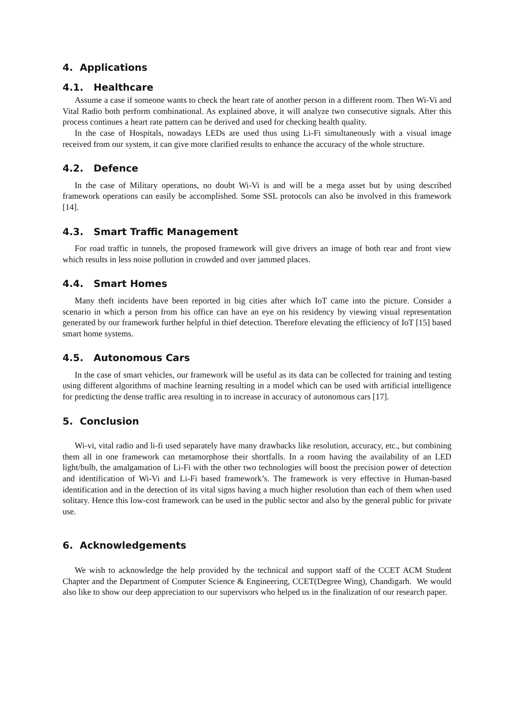4. Applications
4.1. Healthcare
Assume a case if someone wants to check the heart rate of another person in a different room. Then Wi-Vi and Vital Radio both perform combinational. As explained above, it will analyze two consecutive signals. After this process continues a heart rate pattern can be derived and used for checking health quality.
In the case of Hospitals, nowadays LEDs are used thus using Li-Fi simultaneously with a visual image received from our system, it can give more clarified results to enhance the accuracy of the whole structure.
4.2. Defence
In the case of Military operations, no doubt Wi-Vi is and will be a mega asset but by using described framework operations can easily be accomplished. Some SSL protocols can also be involved in this framework [14].
4.3. Smart Traffic Management
For road traffic in tunnels, the proposed framework will give drivers an image of both rear and front view which results in less noise pollution in crowded and over jammed places.
4.4. Smart Homes
Many theft incidents have been reported in big cities after which IoT came into the picture. Consider a scenario in which a person from his office can have an eye on his residency by viewing visual representation generated by our framework further helpful in thief detection. Therefore elevating the efficiency of IoT [15] based smart home systems.
4.5. Autonomous Cars
In the case of smart vehicles, our framework will be useful as its data can be collected for training and testing using different algorithms of machine learning resulting in a model which can be used with artificial intelligence for predicting the dense traffic area resulting in to increase in accuracy of autonomous cars [17].
5. Conclusion
Wi-vi, vital radio and li-fi used separately have many drawbacks like resolution, accuracy, etc., but combining them all in one framework can metamorphose their shortfalls. In a room having the availability of an LED light/bulb, the amalgamation of Li-Fi with the other two technologies will boost the precision power of detection and identification of Wi-Vi and Li-Fi based framework’s. The framework is very effective in Human-based identification and in the detection of its vital signs having a much higher resolution than each of them when used solitary. Hence this low-cost framework can be used in the public sector and also by the general public for private use.
6. Acknowledgements
We wish to acknowledge the help provided by the technical and support staff of the CCET ACM Student Chapter and the Department of Computer Science & Engineering, CCET(Degree Wing), Chandigarh. We would also like to show our deep appreciation to our supervisors who helped us in the finalization of our research paper.